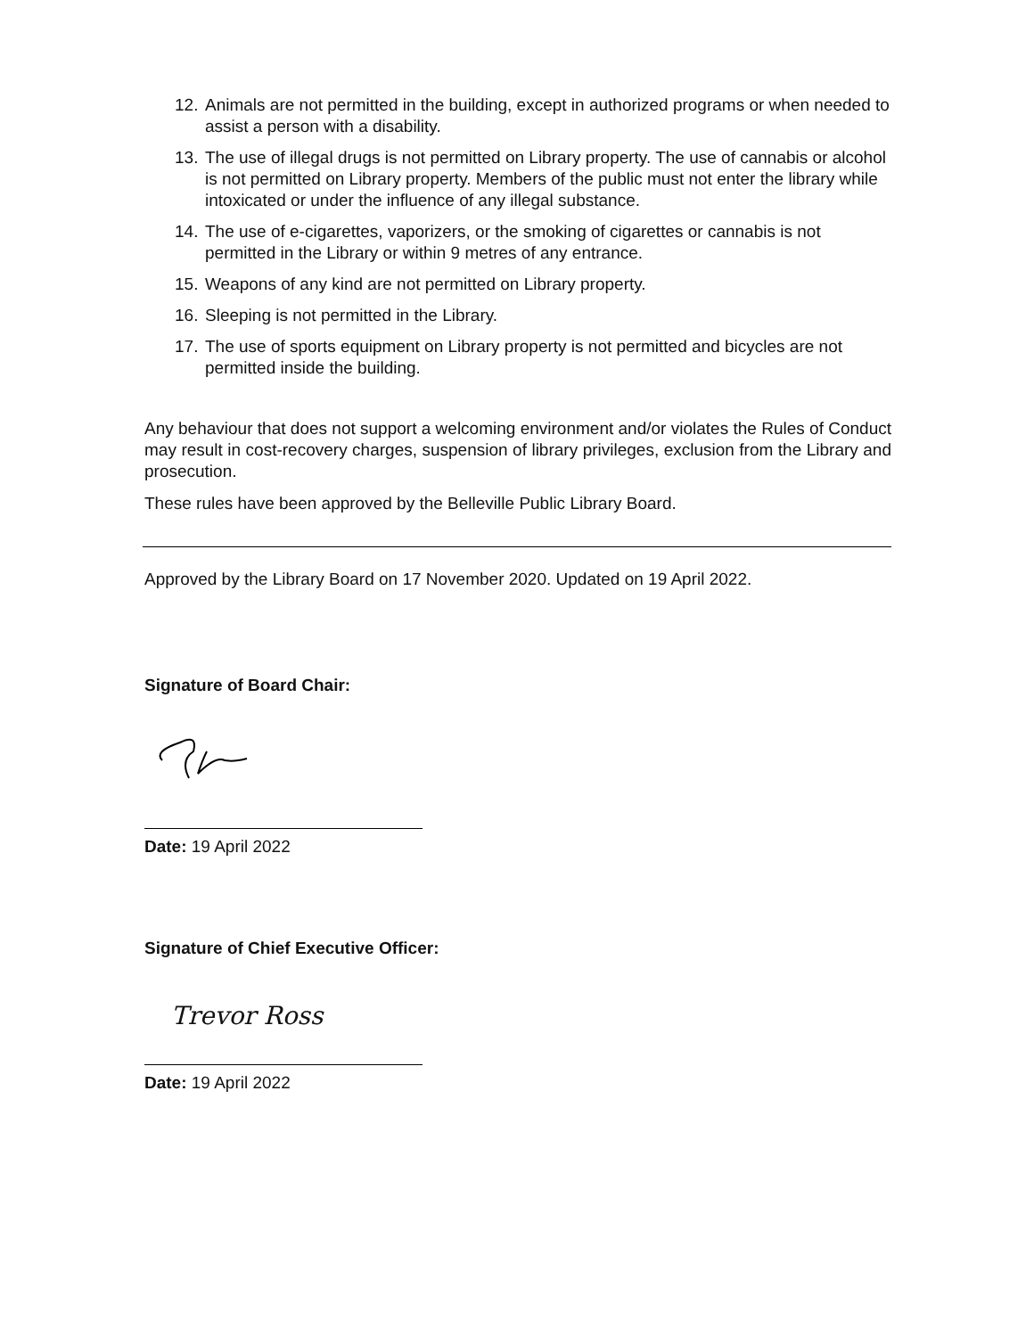12. Animals are not permitted in the building, except in authorized programs or when needed to assist a person with a disability.
13. The use of illegal drugs is not permitted on Library property. The use of cannabis or alcohol is not permitted on Library property. Members of the public must not enter the library while intoxicated or under the influence of any illegal substance.
14. The use of e-cigarettes, vaporizers, or the smoking of cigarettes or cannabis is not permitted in the Library or within 9 metres of any entrance.
15. Weapons of any kind are not permitted on Library property.
16. Sleeping is not permitted in the Library.
17. The use of sports equipment on Library property is not permitted and bicycles are not permitted inside the building.
Any behaviour that does not support a welcoming environment and/or violates the Rules of Conduct may result in cost-recovery charges, suspension of library privileges, exclusion from the Library and prosecution.
These rules have been approved by the Belleville Public Library Board.
Approved by the Library Board on 17 November 2020. Updated on 19 April 2022.
Signature of Board Chair:
Date: 19 April 2022
Signature of Chief Executive Officer:
Trevor Ross
Date: 19 April 2022